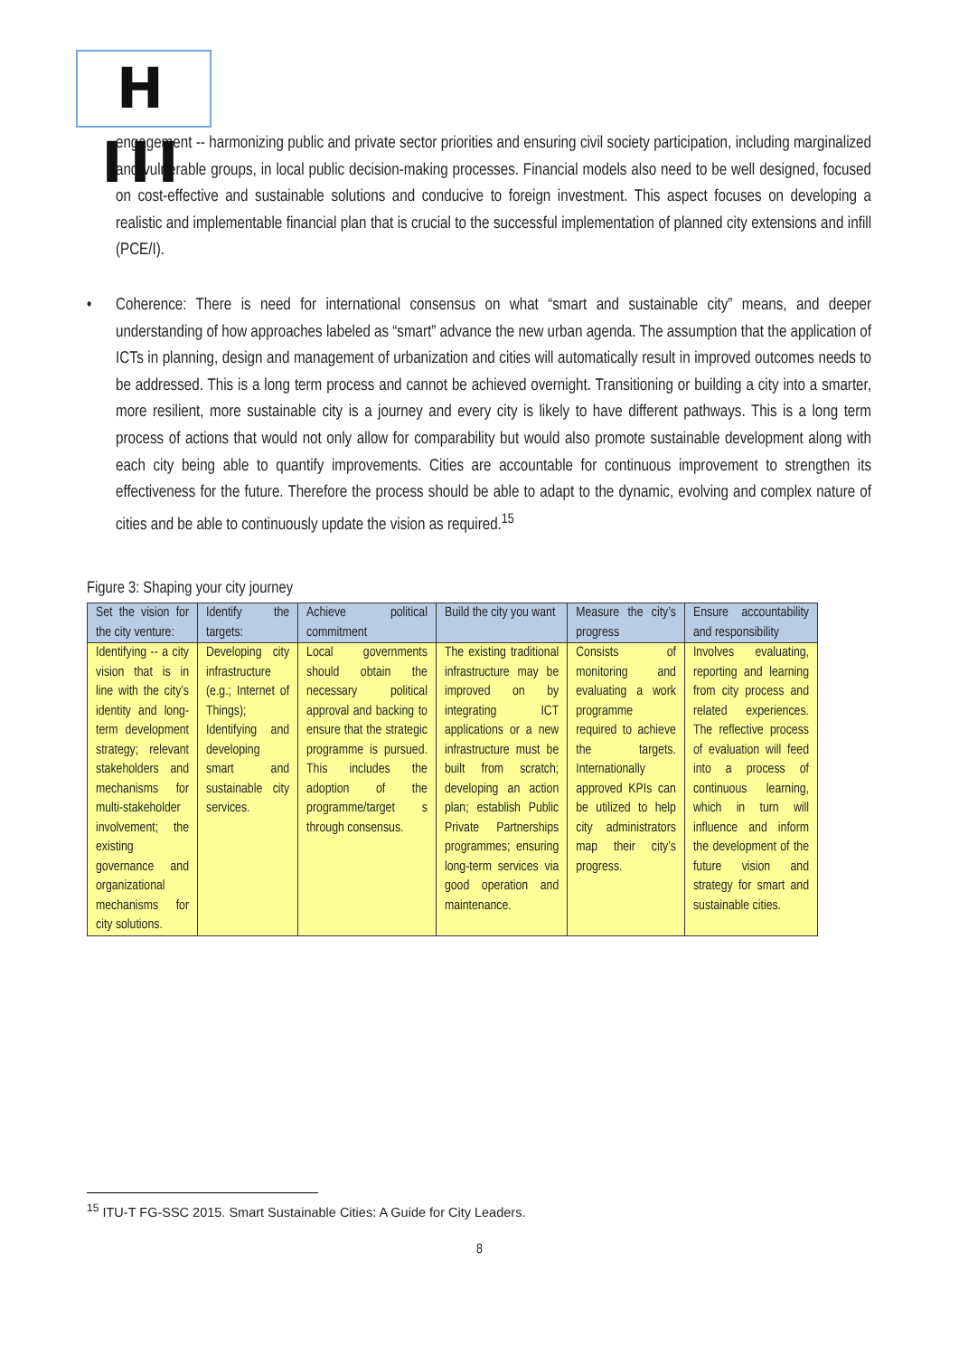H III
engagement -- harmonizing public and private sector priorities and ensuring civil society participation, including marginalized and vulnerable groups, in local public decision-making processes. Financial models also need to be well designed, focused on cost-effective and sustainable solutions and conducive to foreign investment. This aspect focuses on developing a realistic and implementable financial plan that is crucial to the successful implementation of planned city extensions and infill (PCE/I).
• Coherence: There is need for international consensus on what “smart and sustainable city” means, and deeper understanding of how approaches labeled as “smart” advance the new urban agenda. The assumption that the application of ICTs in planning, design and management of urbanization and cities will automatically result in improved outcomes needs to be addressed. This is a long term process and cannot be achieved overnight. Transitioning or building a city into a smarter, more resilient, more sustainable city is a journey and every city is likely to have different pathways. This is a long term process of actions that would not only allow for comparability but would also promote sustainable development along with each city being able to quantify improvements. Cities are accountable for continuous improvement to strengthen its effectiveness for the future. Therefore the process should be able to adapt to the dynamic, evolving and complex nature of cities and be able to continuously update the vision as required.<sup>15</sup>
Figure 3: Shaping your city journey
| Set the vision for the city venture: | Identify the targets: | Achieve political commitment | Build the city you want | Measure the city’s progress | Ensure accountability and responsibility |
| Identifying -- a city vision that is in line with the city’s identity and long-term development strategy; relevant stakeholders and mechanisms for multi-stakeholder involvement; the existing governance and organizational mechanisms for city solutions. | Developing city infrastructure (e.g.; Internet of Things); Identifying and developing smart and sustainable city services. | Local governments should obtain the necessary political approval and backing to ensure that the strategic programme is pursued. This includes the adoption of the programme/target s through consensus. | The existing traditional infrastructure may be improved on by integrating ICT applications or a new infrastructure must be built from scratch; developing an action plan; establish Public Private Partnerships programmes; ensuring long-term services via good operation and maintenance. | Consists of monitoring and evaluating a work programme required to achieve the targets. Internationally approved KPIs can be utilized to help city administrators map their city’s progress. | Involves evaluating, reporting and learning from city process and related experiences. The reflective process of evaluation will feed into a process of continuous learning, which in turn will influence and inform the development of the future vision and strategy for smart and sustainable cities. |
<sup>15</sup> ITU-T FG-SSC 2015. Smart Sustainable Cities: A Guide for City Leaders.
8